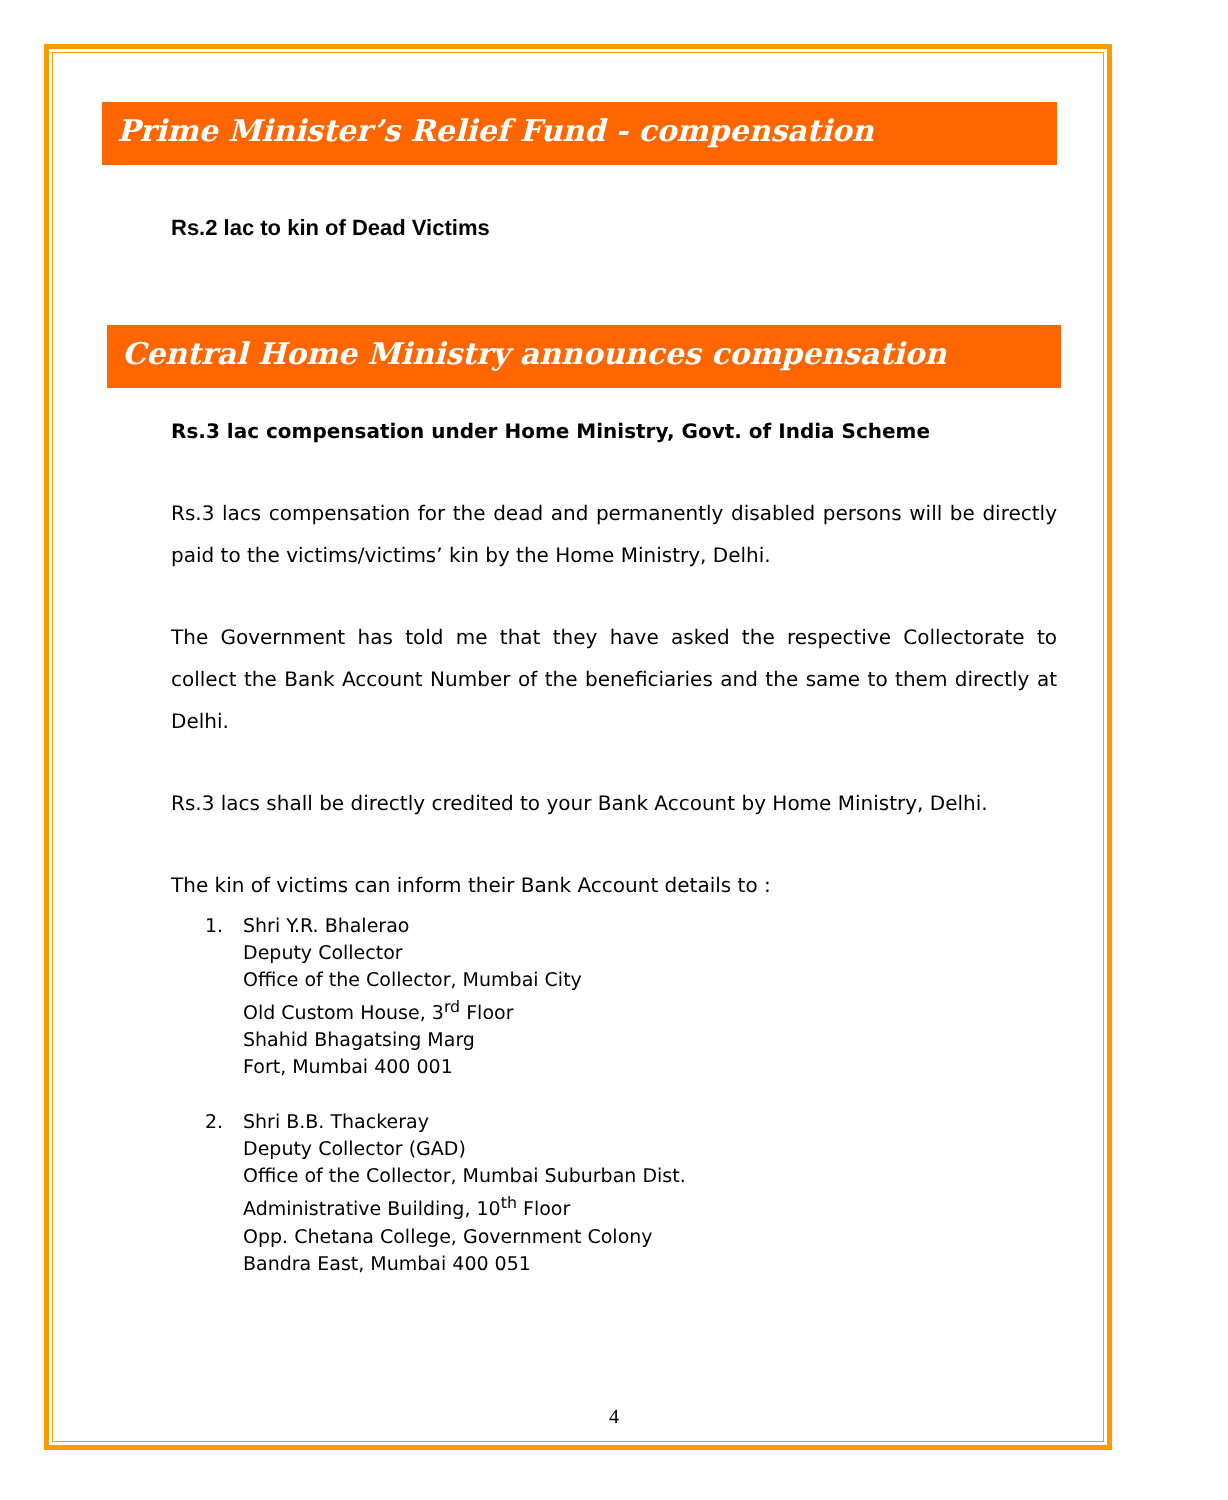Prime Minister’s Relief Fund - compensation
Rs.2 lac to kin of Dead Victims
Central Home Ministry announces compensation
Rs.3 lac compensation under Home Ministry, Govt. of India Scheme
Rs.3 lacs compensation for the dead and permanently disabled persons will be directly paid to the victims/victims’ kin by the Home Ministry, Delhi.
The Government has told me that they have asked the respective Collectorate to collect the Bank Account Number of the beneficiaries and the same to them directly at Delhi.
Rs.3 lacs shall be directly credited to your Bank Account by Home Ministry, Delhi.
The kin of victims can inform their Bank Account details to :
1. Shri Y.R. Bhalerao
Deputy Collector
Office of the Collector, Mumbai City
Old Custom House, 3<sup>rd</sup> Floor
Shahid Bhagatsing Marg
Fort, Mumbai 400 001
2. Shri B.B. Thackeray
Deputy Collector (GAD)
Office of the Collector, Mumbai Suburban Dist.
Administrative Building, 10<sup>th</sup> Floor
Opp. Chetana College, Government Colony
Bandra East, Mumbai 400 051
4